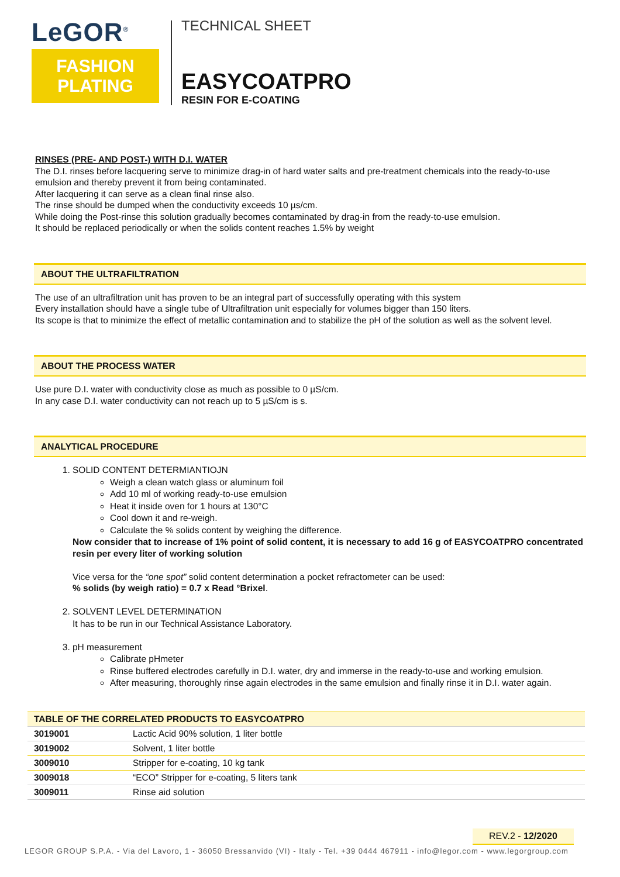LeGOR<sup>®</sup>
FASHION
PLATING
TECHNICAL SHEET
EASYCOATPRO
RESIN FOR E-COATING
RINSES (PRE- AND POST-) WITH D.I. WATER
The D.I. rinses before lacquering serve to minimize drag-in of hard water salts and pre-treatment chemicals into the ready-to-use emulsion and thereby prevent it from being contaminated.
After lacquering it can serve as a clean final rinse also.
The rinse should be dumped when the conductivity exceeds 10 µs/cm.
While doing the Post-rinse this solution gradually becomes contaminated by drag-in from the ready-to-use emulsion.
It should be replaced periodically or when the solids content reaches 1.5% by weight
ABOUT THE ULTRAFILTRATION
The use of an ultrafiltration unit has proven to be an integral part of successfully operating with this system
Every installation should have a single tube of Ultrafiltration unit especially for volumes bigger than 150 liters.
Its scope is that to minimize the effect of metallic contamination and to stabilize the pH of the solution as well as the solvent level.
ABOUT THE PROCESS WATER
Use pure D.I. water with conductivity close as much as possible to 0 µS/cm.
In any case D.I. water conductivity can not reach up to 5 µS/cm is s.
ANALYTICAL PROCEDURE
1. SOLID CONTENT DETERMIANTIOJN
Weigh a clean watch glass or aluminum foil
Add 10 ml of working ready-to-use emulsion
Heat it inside oven for 1 hours at 130°C
Cool down it and re-weigh.
Calculate the % solids content by weighing the difference.
Now consider that to increase of 1% point of solid content, it is necessary to add 16 g of EASYCOATPRO concentrated resin per every liter of working solution
Vice versa for the “one spot” solid content determination a pocket refractometer can be used:
% solids (by weigh ratio) = 0.7 x Read °Brixel.
2. SOLVENT LEVEL DETERMINATION
It has to be run in our Technical Assistance Laboratory.
3. pH measurement
Calibrate pHmeter
Rinse buffered electrodes carefully in D.I. water, dry and immerse in the ready-to-use and working emulsion.
After measuring, thoroughly rinse again electrodes in the same emulsion and finally rinse it in D.I. water again.
| TABLE OF THE CORRELATED PRODUCTS TO EASYCOATPRO | |
| --- | --- |
| 3019001 | Lactic Acid 90% solution, 1 liter bottle |
| 3019002 | Solvent, 1 liter bottle |
| 3009010 | Stripper for e-coating, 10 kg tank |
| 3009018 | “ECO” Stripper for e-coating, 5 liters tank |
| 3009011 | Rinse aid solution |
REV.2 - 12/2020
LEGOR GROUP S.P.A. - Via del Lavoro, 1 - 36050 Bressanvido (VI) - Italy - Tel. +39 0444 467911 - info@legor.com - www.legorgroup.com